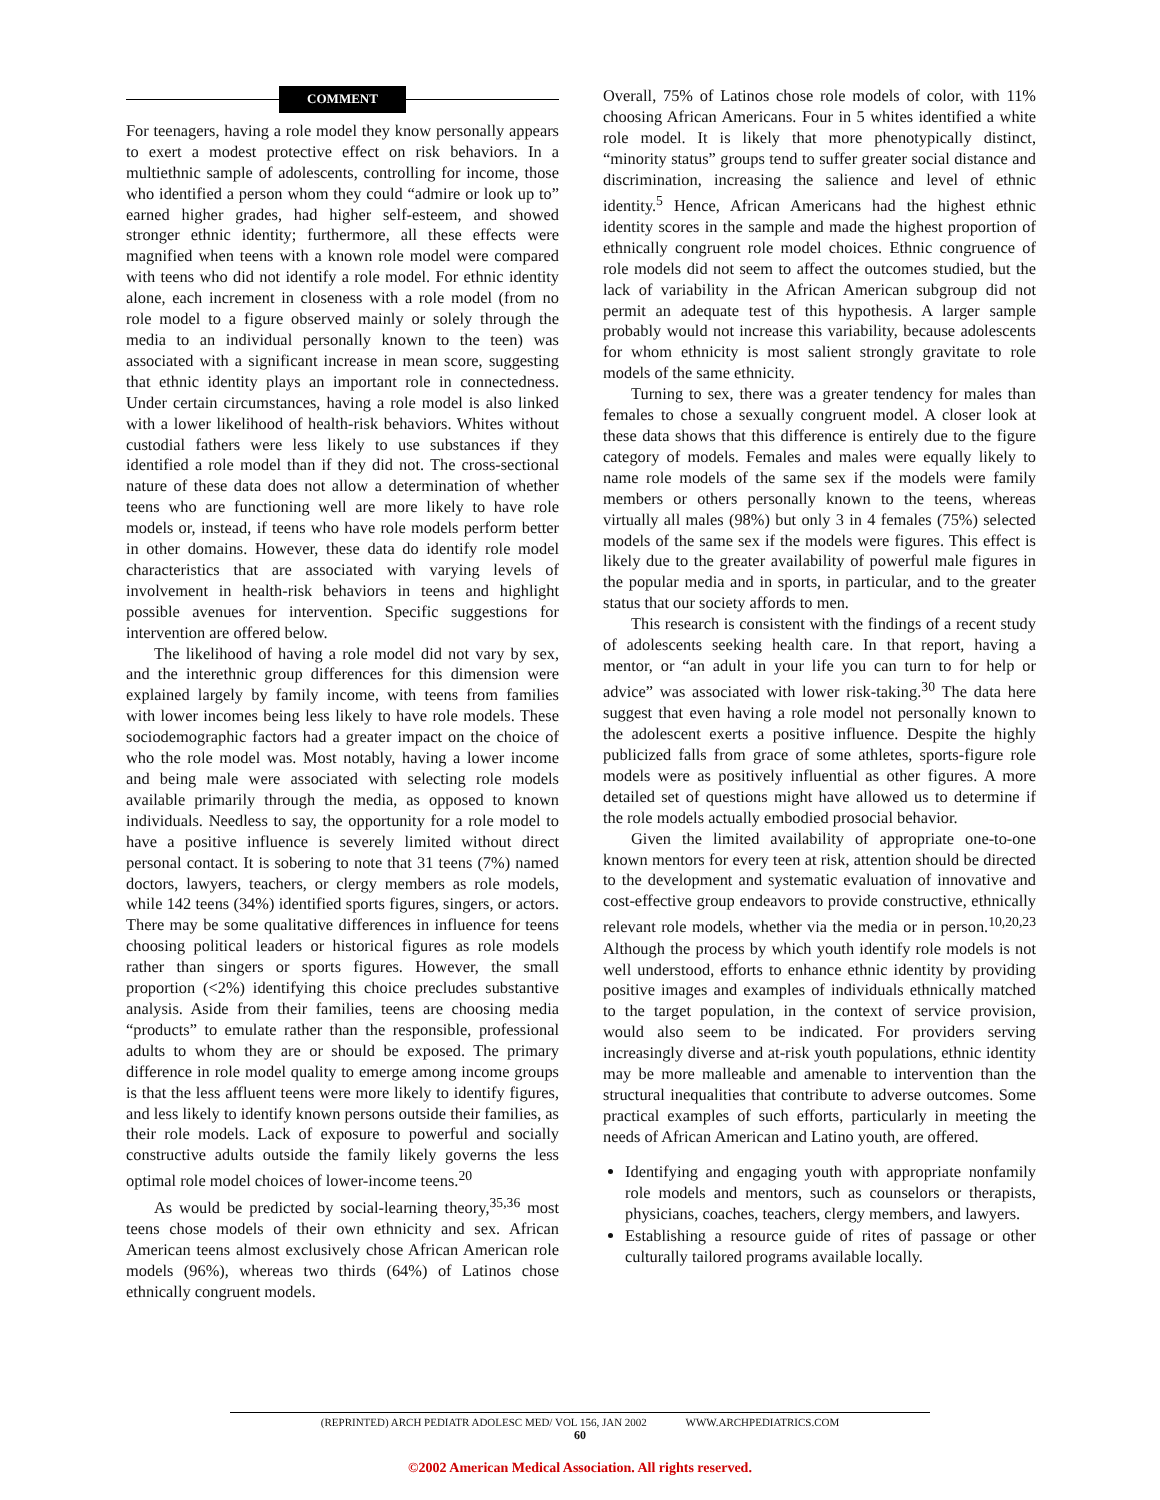COMMENT
For teenagers, having a role model they know personally appears to exert a modest protective effect on risk behaviors. In a multiethnic sample of adolescents, controlling for income, those who identified a person whom they could “admire or look up to” earned higher grades, had higher self-esteem, and showed stronger ethnic identity; furthermore, all these effects were magnified when teens with a known role model were compared with teens who did not identify a role model. For ethnic identity alone, each increment in closeness with a role model (from no role model to a figure observed mainly or solely through the media to an individual personally known to the teen) was associated with a significant increase in mean score, suggesting that ethnic identity plays an important role in connectedness. Under certain circumstances, having a role model is also linked with a lower likelihood of health-risk behaviors. Whites without custodial fathers were less likely to use substances if they identified a role model than if they did not. The cross-sectional nature of these data does not allow a determination of whether teens who are functioning well are more likely to have role models or, instead, if teens who have role models perform better in other domains. However, these data do identify role model characteristics that are associated with varying levels of involvement in health-risk behaviors in teens and highlight possible avenues for intervention. Specific suggestions for intervention are offered below.
The likelihood of having a role model did not vary by sex, and the interethnic group differences for this dimension were explained largely by family income, with teens from families with lower incomes being less likely to have role models. These sociodemographic factors had a greater impact on the choice of who the role model was. Most notably, having a lower income and being male were associated with selecting role models available primarily through the media, as opposed to known individuals. Needless to say, the opportunity for a role model to have a positive influence is severely limited without direct personal contact. It is sobering to note that 31 teens (7%) named doctors, lawyers, teachers, or clergy members as role models, while 142 teens (34%) identified sports figures, singers, or actors. There may be some qualitative differences in influence for teens choosing political leaders or historical figures as role models rather than singers or sports figures. However, the small proportion (<2%) identifying this choice precludes substantive analysis. Aside from their families, teens are choosing media “products” to emulate rather than the responsible, professional adults to whom they are or should be exposed. The primary difference in role model quality to emerge among income groups is that the less affluent teens were more likely to identify figures, and less likely to identify known persons outside their families, as their role models. Lack of exposure to powerful and socially constructive adults outside the family likely governs the less optimal role model choices of lower-income teens.<sup>20</sup>
As would be predicted by social-learning theory,<sup>35,36</sup> most teens chose models of their own ethnicity and sex. African American teens almost exclusively chose African American role models (96%), whereas two thirds (64%) of Latinos chose ethnically congruent models.
Overall, 75% of Latinos chose role models of color, with 11% choosing African Americans. Four in 5 whites identified a white role model. It is likely that more phenotypically distinct, “minority status” groups tend to suffer greater social distance and discrimination, increasing the salience and level of ethnic identity.<sup>5</sup> Hence, African Americans had the highest ethnic identity scores in the sample and made the highest proportion of ethnically congruent role model choices. Ethnic congruence of role models did not seem to affect the outcomes studied, but the lack of variability in the African American subgroup did not permit an adequate test of this hypothesis. A larger sample probably would not increase this variability, because adolescents for whom ethnicity is most salient strongly gravitate to role models of the same ethnicity.
Turning to sex, there was a greater tendency for males than females to chose a sexually congruent model. A closer look at these data shows that this difference is entirely due to the figure category of models. Females and males were equally likely to name role models of the same sex if the models were family members or others personally known to the teens, whereas virtually all males (98%) but only 3 in 4 females (75%) selected models of the same sex if the models were figures. This effect is likely due to the greater availability of powerful male figures in the popular media and in sports, in particular, and to the greater status that our society affords to men.
This research is consistent with the findings of a recent study of adolescents seeking health care. In that report, having a mentor, or “an adult in your life you can turn to for help or advice” was associated with lower risk-taking.<sup>30</sup> The data here suggest that even having a role model not personally known to the adolescent exerts a positive influence. Despite the highly publicized falls from grace of some athletes, sports-figure role models were as positively influential as other figures. A more detailed set of questions might have allowed us to determine if the role models actually embodied prosocial behavior.
Given the limited availability of appropriate one-to-one known mentors for every teen at risk, attention should be directed to the development and systematic evaluation of innovative and cost-effective group endeavors to provide constructive, ethnically relevant role models, whether via the media or in person.<sup>10,20,23</sup> Although the process by which youth identify role models is not well understood, efforts to enhance ethnic identity by providing positive images and examples of individuals ethnically matched to the target population, in the context of service provision, would also seem to be indicated. For providers serving increasingly diverse and at-risk youth populations, ethnic identity may be more malleable and amenable to intervention than the structural inequalities that contribute to adverse outcomes. Some practical examples of such efforts, particularly in meeting the needs of African American and Latino youth, are offered.
Identifying and engaging youth with appropriate nonfamily role models and mentors, such as counselors or therapists, physicians, coaches, teachers, clergy members, and lawyers.
Establishing a resource guide of rites of passage or other culturally tailored programs available locally.
(REPRINTED) ARCH PEDIATR ADOLESC MED/ VOL 156, JAN 2002 WWW.ARCHPEDIATRICS.COM
60
©2002 American Medical Association. All rights reserved.